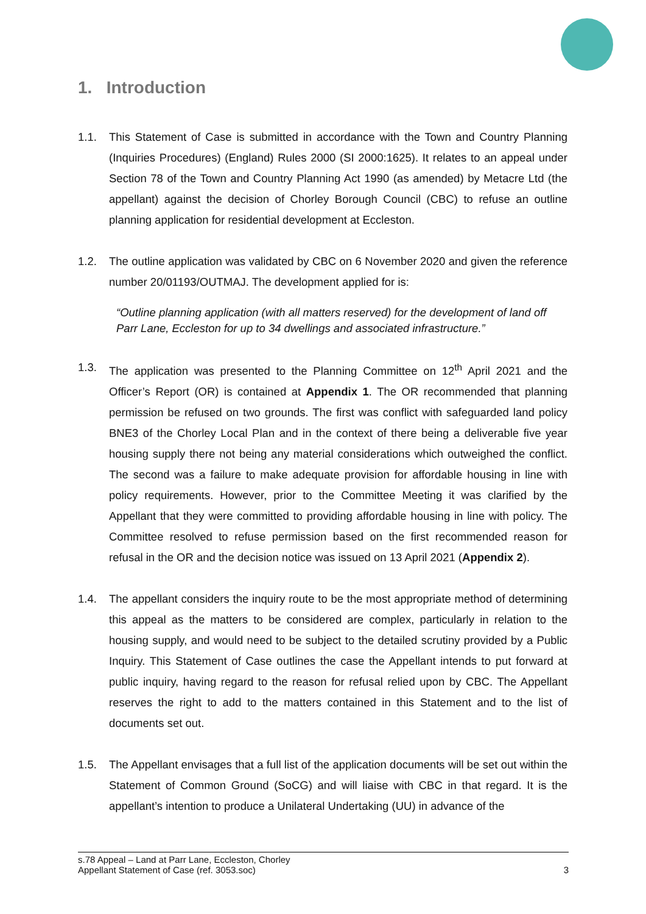1. Introduction
1.1. This Statement of Case is submitted in accordance with the Town and Country Planning (Inquiries Procedures) (England) Rules 2000 (SI 2000:1625). It relates to an appeal under Section 78 of the Town and Country Planning Act 1990 (as amended) by Metacre Ltd (the appellant) against the decision of Chorley Borough Council (CBC) to refuse an outline planning application for residential development at Eccleston.
1.2. The outline application was validated by CBC on 6 November 2020 and given the reference number 20/01193/OUTMAJ. The development applied for is:
“Outline planning application (with all matters reserved) for the development of land off Parr Lane, Eccleston for up to 34 dwellings and associated infrastructure.”
1.3. The application was presented to the Planning Committee on 12<sup>th</sup> April 2021 and the Officer’s Report (OR) is contained at Appendix 1. The OR recommended that planning permission be refused on two grounds. The first was conflict with safeguarded land policy BNE3 of the Chorley Local Plan and in the context of there being a deliverable five year housing supply there not being any material considerations which outweighed the conflict. The second was a failure to make adequate provision for affordable housing in line with policy requirements. However, prior to the Committee Meeting it was clarified by the Appellant that they were committed to providing affordable housing in line with policy. The Committee resolved to refuse permission based on the first recommended reason for refusal in the OR and the decision notice was issued on 13 April 2021 (Appendix 2).
1.4. The appellant considers the inquiry route to be the most appropriate method of determining this appeal as the matters to be considered are complex, particularly in relation to the housing supply, and would need to be subject to the detailed scrutiny provided by a Public Inquiry. This Statement of Case outlines the case the Appellant intends to put forward at public inquiry, having regard to the reason for refusal relied upon by CBC. The Appellant reserves the right to add to the matters contained in this Statement and to the list of documents set out.
1.5. The Appellant envisages that a full list of the application documents will be set out within the Statement of Common Ground (SoCG) and will liaise with CBC in that regard. It is the appellant’s intention to produce a Unilateral Undertaking (UU) in advance of the
s.78 Appeal – Land at Parr Lane, Eccleston, Chorley
Appellant Statement of Case (ref. 3053.soc) 3